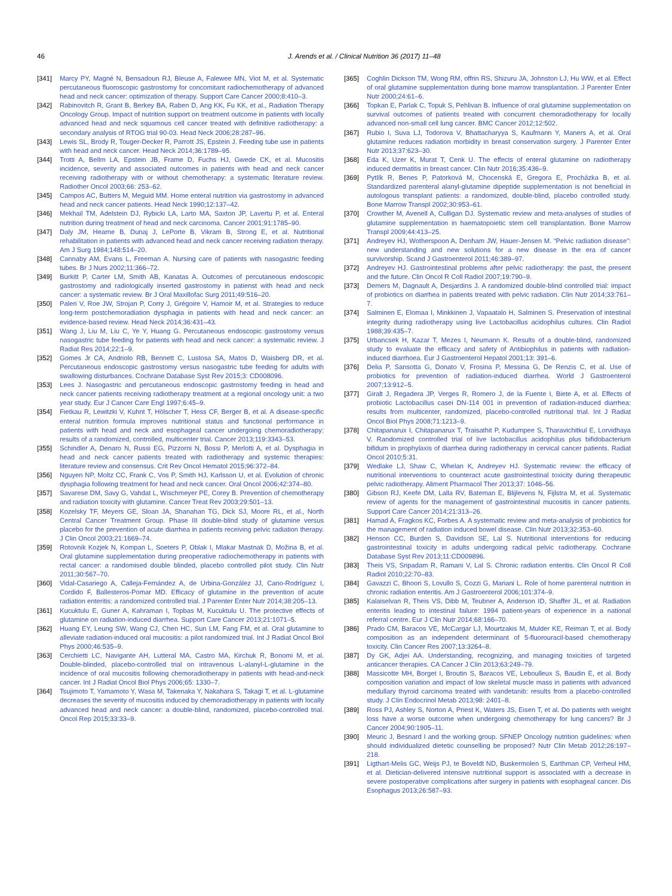46 J. Arends et al. / Clinical Nutrition 36 (2017) 11–48
[341] Marcy PY, Magné N, Bensadoun RJ, Bleuse A, Falewee MN, Viot M, et al. Systematic percutaneous fluoroscopic gastrostomy for concomitant radiochemotherapy of advanced head and neck cancer: optimization of therapy. Support Care Cancer 2000;8:410–3.
[342] Rabinovitch R, Grant B, Berkey BA, Raben D, Ang KK, Fu KK, et al., Radiation Therapy Oncology Group. Impact of nutrition support on treatment outcome in patients with locally advanced head and neck squamous cell cancer treated with definitive radiotherapy: a secondary analysis of RTOG trial 90-03. Head Neck 2006;28:287–96.
[343] Lewis SL, Brody R, Touger-Decker R, Parrott JS, Epstein J. Feeding tube use in patients with head and neck cancer. Head Neck 2014;36:1789–95.
[344] Trotti A, Bellm LA, Epstein JB, Frame D, Fuchs HJ, Gwede CK, et al. Mucositis incidence, severity and associated outcomes in patients with head and neck cancer receiving radiotherapy with or without chemotherapy: a systematic literature review. Radiother Oncol 2003;66: 253–62.
[345] Campos AC, Butters M, Meguid MM. Home enteral nutrition via gastrostomy in advanced head and neck cancer patients. Head Neck 1990;12:137–42.
[346] Mekhail TM, Adelstein DJ, Rybicki LA, Larto MA, Saxton JP, Lavertu P, et al. Enteral nutrition during treatment of head and neck carcinoma. Cancer 2001;91:1785–90.
[347] Daly JM, Hearne B, Dunaj J, LePorte B, Vikram B, Strong E, et al. Nutritional rehabilitation in patients with advanced head and neck cancer receiving radiation therapy. Am J Surg 1984;148:514–20.
[348] Cannaby AM, Evans L, Freeman A. Nursing care of patients with nasogastric feeding tubes. Br J Nurs 2002;11:366–72.
[349] Burkitt P, Carter LM, Smith AB, Kanatas A. Outcomes of percutaneous endoscopic gastrostomy and radiologically inserted gastrostomy in patienst with head and neck cancer: a systematic review. Br J Oral Maxillofac Surg 2011;49:516–20.
[350] Paleri V, Roe JW, Strojan P, Corry J, Grégoire V, Hamoir M, et al. Strategies to reduce long-term postchemoradiation dysphagia in patients with head and neck cancer: an evidence-based review. Head Neck 2014;36:431–43.
[351] Wang J, Liu M, Liu C, Ye Y, Huang G. Percutaneous endoscopic gastrostomy versus nasogastric tube feeding for patients with head and neck cancer: a systematic review. J Radiat Res 2014;22:1–9.
[352] Gomes Jr CA, Andriolo RB, Bennett C, Lustosa SA, Matos D, Waisberg DR, et al. Percutaneous endoscopic gastrostomy versus nasogastric tube feeding for adults with swallowing disturbances. Cochrane Database Syst Rev 2015;3: CD008096.
[353] Lees J. Nasogastric and percutaneous endoscopic gastrostomy feeding in head and neck cancer patients receiving radiotherapy treatment at a regional oncology unit: a two year study. Eur J Cancer Care Engl 1997;6:45–9.
[354] Fietkau R, Lewitzki V, Kuhnt T, Hölscher T, Hess CF, Berger B, et al. A disease-specific enteral nutrition formula improves nutritional status and functional performance in patients with head and neck and esophageal cancer undergoing chemoradiotherapy: results of a randomized, controlled, multicenter trial. Cancer 2013;119:3343–53.
[355] Schindler A, Denaro N, Russi EG, Pizzorni N, Bossi P, Merlotti A, et al. Dysphagia in head and neck cancer patients treated with radiotherapy and systemic therapies: literature review and consensus. Crit Rev Oncol Hematol 2015;96:372–84.
[356] Nguyen NP, Moltz CC, Frank C, Vos P, Smith HJ, Karlsson U, et al. Evolution of chronic dysphagia following treatment for head and neck cancer. Oral Oncol 2006;42:374–80.
[357] Savarese DM, Savy G, Vahdat L, Wischmeyer PE, Corey B. Prevention of chemotherapy and radiation toxicity with glutamine. Cancer Treat Rev 2003;29:501–13.
[358] Kozelsky TF, Meyers GE, Sloan JA, Shanahan TG, Dick SJ, Moore RL, et al., North Central Cancer Treatment Group. Phase III double-blind study of glutamine versus placebo for the prevention of acute diarrhea in patients receiving pelvic radiation therapy. J Clin Oncol 2003;21:1669–74.
[359] Rotovnik Kozjek N, Kompan L, Soeters P, Oblak I, Mlakar Mastnak D, Možina B, et al. Oral glutamine supplementation during preoperative radiochemotherapy in patients with rectal cancer: a randomised double blinded, placebo controlled pilot study. Clin Nutr 2011;30:567–70.
[360] Vidal-Casariego A, Calleja-Fernández A, de Urbina-González JJ, Cano-Rodríguez I, Cordido F, Ballesteros-Pomar MD. Efficacy of glutamine in the prevention of acute radiation enteritis: a randomized controlled trial. J Parenter Enter Nutr 2014;38:205–13.
[361] Kucuktulu E, Guner A, Kahraman I, Topbas M, Kucuktulu U. The protective effects of glutamine on radiation-induced diarrhea. Support Care Cancer 2013;21:1071–5.
[362] Huang EY, Leung SW, Wang CJ, Chen HC, Sun LM, Fang FM, et al. Oral glutamine to alleviate radiation-induced oral mucositis: a pilot randomized trial. Int J Radiat Oncol Biol Phys 2000;46:535–9.
[363] Cerchietti LC, Navigante AH, Lutteral MA, Castro MA, Kirchuk R, Bonomi M, et al. Double-blinded, placebo-controlled trial on intravenous L-alanyl-L-glutamine in the incidence of oral mucositis following chemoradiotherapy in patients with head-and-neck cancer. Int J Radiat Oncol Biol Phys 2006;65: 1330–7.
[364] Tsujimoto T, Yamamoto Y, Wasa M, Takenaka Y, Nakahara S, Takagi T, et al. L-glutamine decreases the severity of mucositis induced by chemoradiotherapy in patients with locally advanced head and neck cancer: a double-blind, randomized, placebo-controlled trial. Oncol Rep 2015;33:33–9.
[365] Coghlin Dickson TM, Wong RM, offrin RS, Shizuru JA, Johnston LJ, Hu WW, et al. Effect of oral glutamine supplementation during bone marrow transplantation. J Parenter Enter Nutr 2000;24:61–6.
[366] Topkan E, Parlak C, Topuk S, Pehlivan B. Influence of oral glutamine supplementation on survival outcomes of patients treated with concurrent chemoradiotherapy for locally advanced non-small cell lung cancer. BMC Cancer 2012;12:502.
[367] Rubio I, Suva LJ, Todorova V, Bhattacharyya S, Kaufmann Y, Maners A, et al. Oral glutamine reduces radiation morbidity in breast conservation surgery. J Parenter Enter Nutr 2013;37:623–30.
[368] Eda K, Uzer K, Murat T, Cenk U. The effects of enteral glutamine on radiotherapy induced dermatitis in breast cancer. Clin Nutr 2016;35:436–9.
[369] Pytlík R, Benes P, Patorková M, Chocenská E, Gregora E, Procházka B, et al. Standardized parenteral alanyl-glutamine dipeptide supplementation is not beneficial in autologous transplant patients: a randomized, double-blind, placebo controlled study. Bone Marrow Transpl 2002;30:953–61.
[370] Crowther M, Avenell A, Culligan DJ. Systematic review and meta-analyses of studies of glutamine supplementation in haematopoietic stem cell transplantation. Bone Marrow Transpl 2009;44:413–25.
[371] Andreyev HJ, Wotherspoon A, Denham JW, Hauer-Jensen M. “Pelvic radiation disease”: new understanding and new solutions for a new disease in the era of cancer survivorship. Scand J Gastroenterol 2011;46:389–97.
[372] Andreyev HJ. Gastrointestinal problems after pelvic radiotherapy: the past, the present and the future. Clin Oncol R Coll Radiol 2007;19:790–9.
[373] Demers M, Dagnault A, Desjardins J. A randomized double-blind controlled trial: impact of probiotics on diarrhea in patients treated with pelvic radiation. Clin Nutr 2014;33:761–7.
[374] Salminen E, Elomaa I, Minkkinen J, Vapaatalo H, Salminen S. Preservation of intestinal integrity during radiotherapy using live Lactobacillus acidophilus cultures. Clin Radiol 1988;39:435–7.
[375] Urbancsek H, Kazar T, Mezes I, Neumann K. Results of a double-blind, randomized study to evaluate the efficacy and safety of Antibiophilus in patients with radiation-induced diarrhoea. Eur J Gastroenterol Hepatol 2001;13: 391–6.
[376] Delia P, Sansotta G, Donato V, Frosina P, Messina G, De Renzis C, et al. Use of probiotics for prevention of radiation-induced diarrhea. World J Gastroenterol 2007;13:912–5.
[377] Giralt J, Regadera JP, Verges R, Romero J, de la Fuente I, Biete A, et al. Effects of probiotic Lactobacillus casei DN-114 001 in prevention of radiation-induced diarrhea: results from multicenter, randomized, placebo-controlled nutritional trial. Int J Radiat Oncol Biol Phys 2008;71:1213–9.
[378] Chitapanarux I, Chitapanarux T, Traisathit P, Kudumpee S, Tharavichitkul E, Lorvidhaya V. Randomized controlled trial of live lactobacillus acidophilus plus bifidobacterium bifidum in prophylaxis of diarrhea during radiotherapy in cervical cancer patients. Radiat Oncol 2010;5:31.
[379] Wedlake LJ, Shaw C, Whelan K, Andreyev HJ. Systematic review: the efficacy of nutritional interventions to counteract acute gastrointestinal toxicity during therapeutic pelvic radiotherapy. Aliment Pharmacol Ther 2013;37: 1046–56.
[380] Gibson RJ, Keefe DM, Lalla RV, Bateman E, Blijlevens N, Fijlstra M, et al. Systematic review of agents for the management of gastrointestinal mucositis in cancer patients. Support Care Cancer 2014;21:313–26.
[381] Hamad A, Fragkos KC, Forbes A. A systematic review and meta-analysis of probiotics for the management of radiation induced bowel disease. Clin Nutr 2013;32:353–60.
[382] Henson CC, Burden S, Davidson SE, Lal S. Nutritional interventions for reducing gastrointestinal toxicity in adults undergoing radical pelvic radiotherapy. Cochrane Database Syst Rev 2013;11:CD009896.
[383] Theis VS, Sripadam R, Ramani V, Lal S. Chronic radiation enteritis. Clin Oncol R Coll Radiol 2010;22:70–83.
[384] Gavazzi C, Bhoori S, Lovullo S, Cozzi G, Mariani L. Role of home parenteral nutrition in chronic radiation enteritis. Am J Gastroenterol 2006;101:374–9.
[385] Kalaiselvan R, Theis VS, Dibb M, Teubner A, Anderson ID, Shaffer JL, et al. Radiation enteritis leading to intestinal failure: 1994 patient-years of experience in a national referral centre. Eur J Clin Nutr 2014;68:166–70.
[386] Prado CM, Baracos VE, McCargar LJ, Mourtzakis M, Mulder KE, Reiman T, et al. Body composition as an independent determinant of 5-fluorouracil-based chemotherapy toxicity. Clin Cancer Res 2007;13:3264–8.
[387] Dy GK, Adjei AA. Understanding, recognizing, and managing toxicities of targeted anticancer therapies. CA Cancer J Clin 2013;63:249–79.
[388] Massicotte MH, Borget I, Broutin S, Baracos VE, Leboulleux S, Baudin E, et al. Body composition variation and impact of low skeletal muscle mass in patients with advanced medullary thyroid carcinoma treated with vandetanib: results from a placebo-controlled study. J Clin Endocrinol Metab 2013;98: 2401–8.
[389] Ross PJ, Ashley S, Norton A, Priest K, Waters JS, Eisen T, et al. Do patients with weight loss have a worse outcome when undergoing chemotherapy for lung cancers? Br J Cancer 2004;90:1905–11.
[390] Meuric J, Besnard I and the working group. SFNEP Oncology nutrition guidelines: when should individualized dietetic counselling be proposed? Nutr Clin Metab 2012;26:197–218.
[391] Ligthart-Melis GC, Weijs PJ, te Boveldt ND, Buskermolen S, Earthman CP, Verheul HM, et al. Dietician-delivered intensive nutritional support is associated with a decrease in severe postoperative complications after surgery in patients with esophageal cancer. Dis Esophagus 2013;26:587–93.